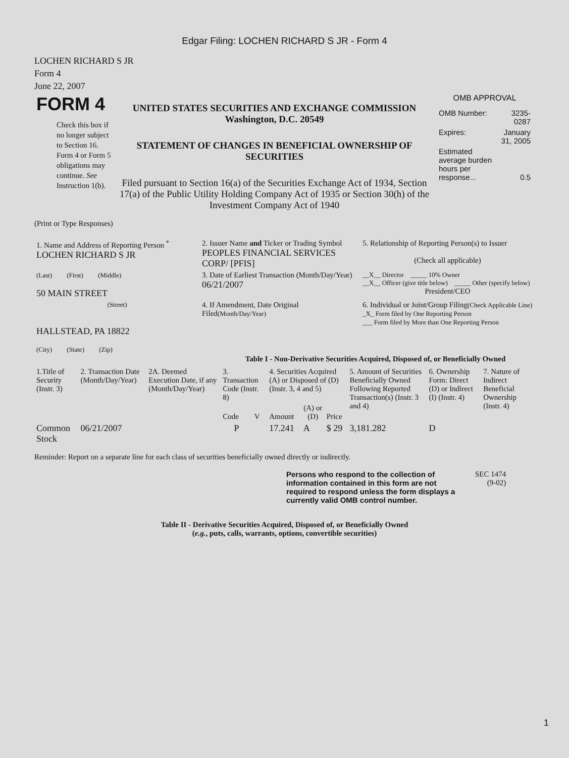Edgar Filing: LOCHEN RICHARD S JR - Form 4
LOCHEN RICHARD S JR
Form 4
June 22, 2007
| FORM 4 Check this box if no longer subject to Section 16. Form 4 or Form 5 obligations may continue. See Instruction 1(b). | UNITED STATES SECURITIES AND EXCHANGE COMMISSION Washington, D.C. 20549 STATEMENT OF CHANGES IN BENEFICIAL OWNERSHIP OF SECURITIES Filed pursuant to Section 16(a) of the Securities Exchange Act of 1934, Section 17(a) of the Public Utility Holding Company Act of 1935 or Section 30(h) of the Investment Company Act of 1940 | OMB APPROVAL / OMB Number: / 3235-0287 / / Expires: / January 31, 2005 / / Estimated average burden hours per response... / 0.5 / |
(Print or Type Responses)
| 1. Name and Address of Reporting Person <sup>*</sup> LOCHEN RICHARD S JR | 2. Issuer Name and Ticker or Trading Symbol PEOPLES FINANCIAL SERVICES CORP/ [PFIS] | 5. Relationship of Reporting Person(s) to Issuer (Check all applicable) |
| (Last) (First) (Middle) 50 MAIN STREET | 3. Date of Earliest Transaction (Month/Day/Year) 06/21/2007 | __X__ Director _____ 10% Owner __X__ Officer (give title below) _____ Other (specify below) President/CEO |
| (Street) HALLSTEAD, PA 18822 (City) (State) (Zip) | 4. If Amendment, Date Original Filed (Month/Day/Year) | 6. Individual or Joint/Group Filing (Check Applicable Line) _X_ Form filed by One Reporting Person ___ Form filed by More than One Reporting Person |
Table I - Non-Derivative Securities Acquired, Disposed of, or Beneficially Owned
| 1.Title of Security (Instr. 3) | 2. Transaction Date (Month/Day/Year) | 2A. Deemed Execution Date, if any (Month/Day/Year) | 3. Transaction Code (Instr. 8) | | 4. Securities Acquired (A) or Disposed of (D) (Instr. 3, 4 and 5) | | | 5. Amount of Securities Beneficially Owned Following Reported Transaction(s) (Instr. 3 and 4) | 6. Ownership Form: Direct (D) or Indirect (I) (Instr. 4) | 7. Nature of Indirect Beneficial Ownership (Instr. 4) |
| --- | --- | --- | --- | --- | --- | --- | --- | --- | --- | --- |
| | | | Code | V | Amount | (A) or (D) | Price | | | |
| Common Stock | 06/21/2007 | | P | | 17.241 | A | $ 29 | 3,181.282 | D | |
Reminder: Report on a separate line for each class of securities beneficially owned directly or indirectly.
| Persons who respond to the collection of information contained in this form are not required to respond unless the form displays a currently valid OMB control number. | SEC 1474 (9-02) |
Table II - Derivative Securities Acquired, Disposed of, or Beneficially Owned
(e.g., puts, calls, warrants, options, convertible securities)
1